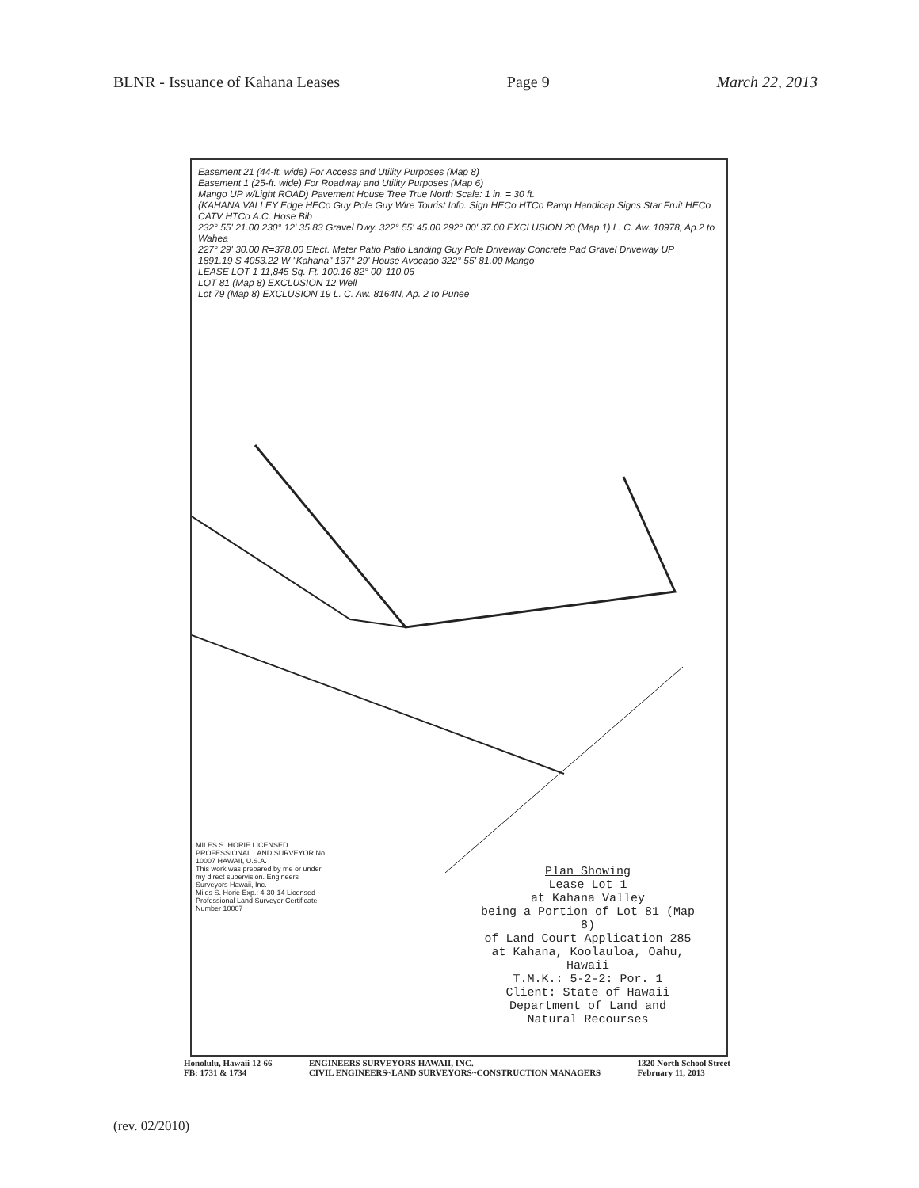BLNR - Issuance of Kahana Leases Page 9 March 22, 2013
Easement 21 (44-ft. wide) For Access and Utility Purposes (Map 8)
Easement 1 (25-ft. wide) For Roadway and Utility Purposes (Map 6)
Mango UP w/Light ROAD) Pavement House Tree True North Scale: 1 in. = 30 ft.
(KAHANA VALLEY Edge HECo Guy Pole Guy Wire Tourist Info. Sign HECo HTCo Ramp Handicap Signs Star Fruit HECo CATV HTCo A.C. Hose Bib
232° 55' 21.00 230° 12' 35.83 Gravel Dwy. 322° 55' 45.00 292° 00' 37.00 EXCLUSION 20 (Map 1) L. C. Aw. 10978, Ap.2 to Wahea
227° 29' 30.00 R=378.00 Elect. Meter Patio Patio Landing Guy Pole Driveway Concrete Pad Gravel Driveway UP
1891.19 S 4053.22 W "Kahana" 137° 29' House Avocado 322° 55' 81.00 Mango
LEASE LOT 1 11,845 Sq. Ft. 100.16 82° 00' 110.06
LOT 81 (Map 8) EXCLUSION 12 Well
Lot 79 (Map 8) EXCLUSION 19 L. C. Aw. 8164N, Ap. 2 to Punee
MILES S. HORIE LICENSED PROFESSIONAL LAND SURVEYOR No. 10007 HAWAII, U.S.A.
This work was prepared by me or under my direct supervision. Engineers Surveyors Hawaii, Inc.
Miles S. Horie Exp.: 4-30-14 Licensed Professional Land Surveyor Certificate Number 10007
Plan Showing
Lease Lot 1
at Kahana Valley
being a Portion of Lot 81 (Map 8)
of Land Court Application 285
at Kahana, Koolauloa, Oahu, Hawaii
T.M.K.: 5-2-2: Por. 1
Client: State of Hawaii
Department of Land and
Natural Recourses
Honolulu, Hawaii 12-66
FB: 1731 & 1734 ENGINEERS SURVEYORS HAWAII, INC.
CIVIL ENGINEERS~LAND SURVEYORS~CONSTRUCTION MANAGERS 1320 North School Street
February 11, 2013
(rev. 02/2010)